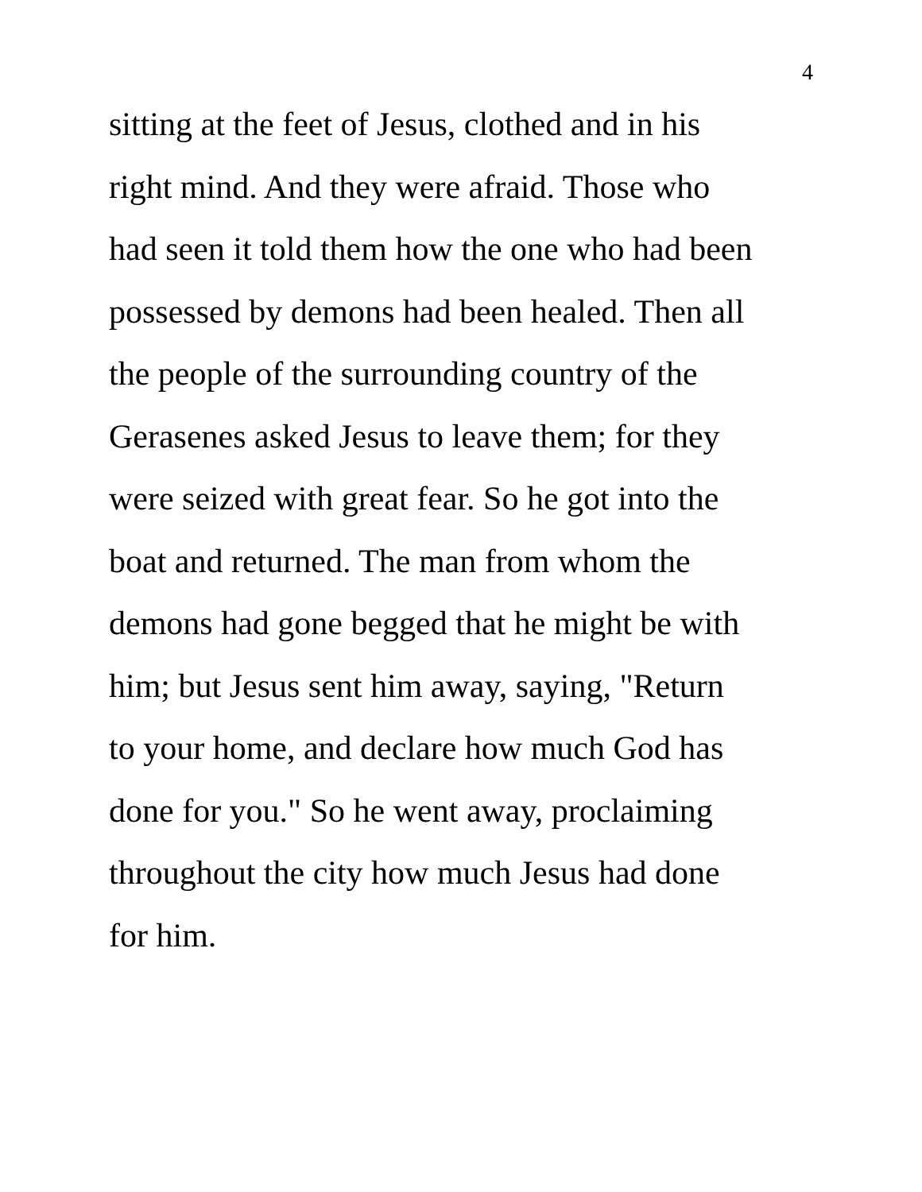4
sitting at the feet of Jesus, clothed and in his right mind. And they were afraid. Those who had seen it told them how the one who had been possessed by demons had been healed. Then all the people of the surrounding country of the Gerasenes asked Jesus to leave them; for they were seized with great fear. So he got into the boat and returned. The man from whom the demons had gone begged that he might be with him; but Jesus sent him away, saying, "Return to your home, and declare how much God has done for you." So he went away, proclaiming throughout the city how much Jesus had done for him.